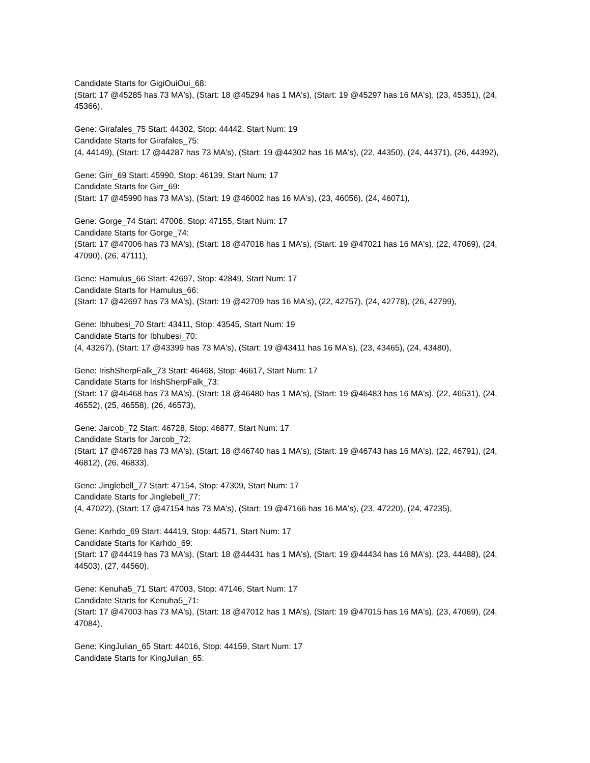Candidate Starts for GigiOuiOui_68:
(Start: 17 @45285 has 73 MA's), (Start: 18 @45294 has 1 MA's), (Start: 19 @45297 has 16 MA's), (23, 45351), (24, 45366),
Gene: Girafales_75 Start: 44302, Stop: 44442, Start Num: 19
Candidate Starts for Girafales_75:
(4, 44149), (Start: 17 @44287 has 73 MA's), (Start: 19 @44302 has 16 MA's), (22, 44350), (24, 44371), (26, 44392),
Gene: Girr_69 Start: 45990, Stop: 46139, Start Num: 17
Candidate Starts for Girr_69:
(Start: 17 @45990 has 73 MA's), (Start: 19 @46002 has 16 MA's), (23, 46056), (24, 46071),
Gene: Gorge_74 Start: 47006, Stop: 47155, Start Num: 17
Candidate Starts for Gorge_74:
(Start: 17 @47006 has 73 MA's), (Start: 18 @47018 has 1 MA's), (Start: 19 @47021 has 16 MA's), (22, 47069), (24, 47090), (26, 47111),
Gene: Hamulus_66 Start: 42697, Stop: 42849, Start Num: 17
Candidate Starts for Hamulus_66:
(Start: 17 @42697 has 73 MA's), (Start: 19 @42709 has 16 MA's), (22, 42757), (24, 42778), (26, 42799),
Gene: Ibhubesi_70 Start: 43411, Stop: 43545, Start Num: 19
Candidate Starts for Ibhubesi_70:
(4, 43267), (Start: 17 @43399 has 73 MA's), (Start: 19 @43411 has 16 MA's), (23, 43465), (24, 43480),
Gene: IrishSherpFalk_73 Start: 46468, Stop: 46617, Start Num: 17
Candidate Starts for IrishSherpFalk_73:
(Start: 17 @46468 has 73 MA's), (Start: 18 @46480 has 1 MA's), (Start: 19 @46483 has 16 MA's), (22, 46531), (24, 46552), (25, 46558), (26, 46573),
Gene: Jarcob_72 Start: 46728, Stop: 46877, Start Num: 17
Candidate Starts for Jarcob_72:
(Start: 17 @46728 has 73 MA's), (Start: 18 @46740 has 1 MA's), (Start: 19 @46743 has 16 MA's), (22, 46791), (24, 46812), (26, 46833),
Gene: Jinglebell_77 Start: 47154, Stop: 47309, Start Num: 17
Candidate Starts for Jinglebell_77:
(4, 47022), (Start: 17 @47154 has 73 MA's), (Start: 19 @47166 has 16 MA's), (23, 47220), (24, 47235),
Gene: Karhdo_69 Start: 44419, Stop: 44571, Start Num: 17
Candidate Starts for Karhdo_69:
(Start: 17 @44419 has 73 MA's), (Start: 18 @44431 has 1 MA's), (Start: 19 @44434 has 16 MA's), (23, 44488), (24, 44503), (27, 44560),
Gene: Kenuha5_71 Start: 47003, Stop: 47146, Start Num: 17
Candidate Starts for Kenuha5_71:
(Start: 17 @47003 has 73 MA's), (Start: 18 @47012 has 1 MA's), (Start: 19 @47015 has 16 MA's), (23, 47069), (24, 47084),
Gene: KingJulian_65 Start: 44016, Stop: 44159, Start Num: 17
Candidate Starts for KingJulian_65: